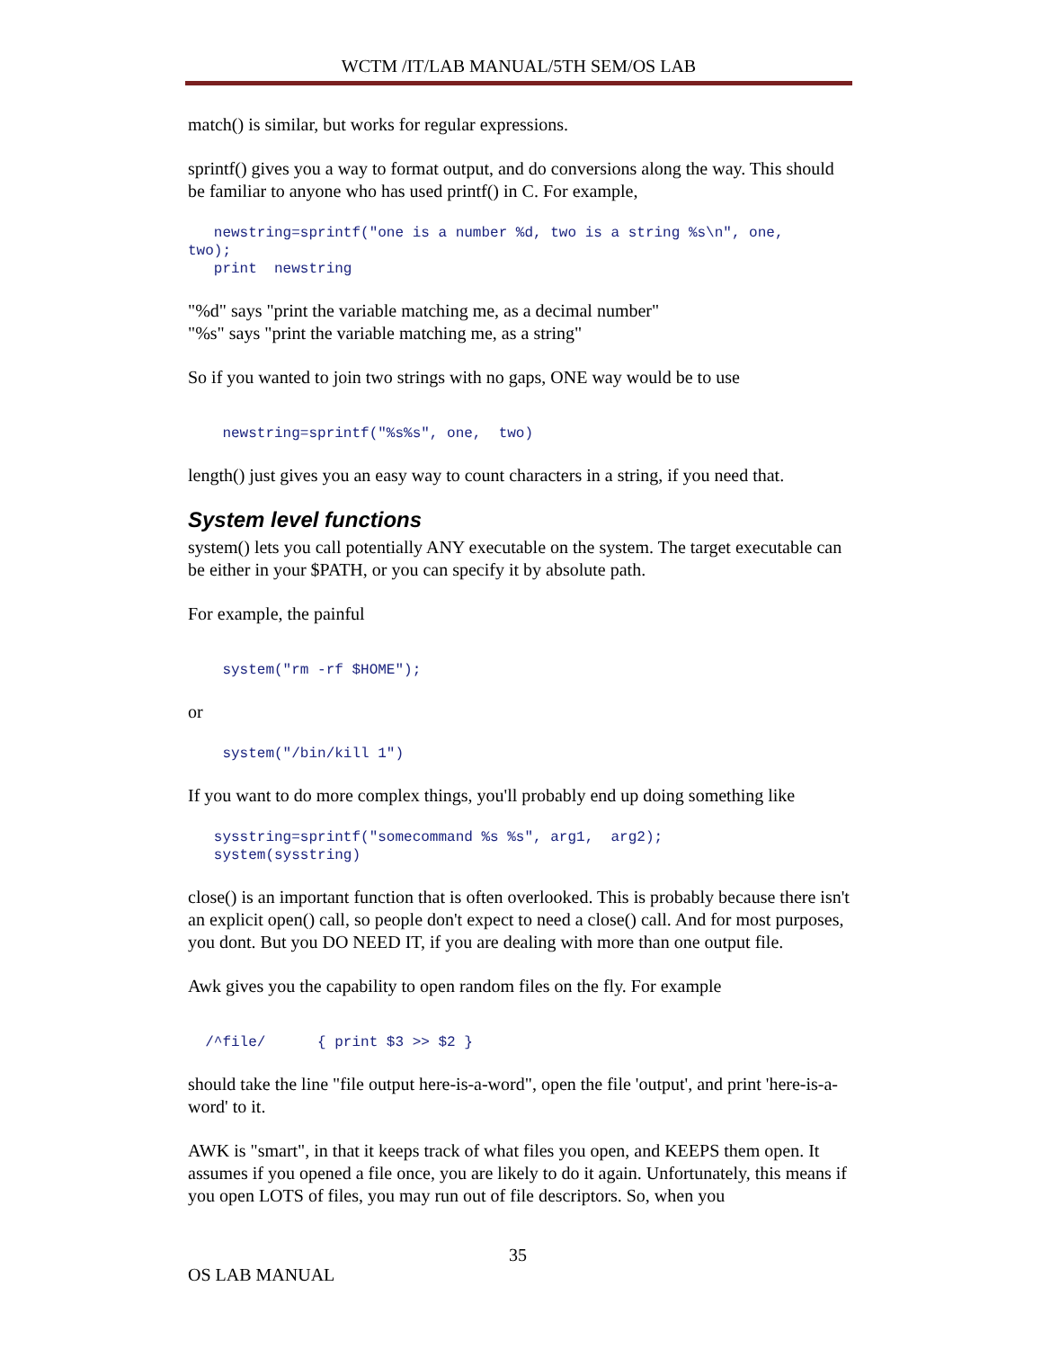WCTM /IT/LAB MANUAL/5TH SEM/OS LAB
match() is similar, but works for regular expressions.
sprintf() gives you a way to format output, and do conversions along the way. This should be familiar to anyone who has used printf() in C. For example,
   newstring=sprintf("one is a number %d, two is a string %s\n", one,
two);
   print  newstring
"%d" says "print the variable matching me, as a decimal number"
"%s" says "print the variable matching me, as a string"
So if you wanted to join two strings with no gaps, ONE way would be to use
    newstring=sprintf("%s%s", one,  two)
length() just gives you an easy way to count characters in a string, if you need that.
System level functions
system() lets you call potentially ANY executable on the system. The target executable can be either in your $PATH, or you can specify it by absolute path.
For example, the painful
    system("rm -rf $HOME");
or
    system("/bin/kill 1")
If you want to do more complex things, you'll probably end up doing something like
   sysstring=sprintf("somecommand %s %s", arg1,  arg2);
   system(sysstring)
close() is an important function that is often overlooked. This is probably because there isn't an explicit open() call, so people don't expect to need a close() call. And for most purposes, you dont. But you DO NEED IT, if you are dealing with more than one output file.
Awk gives you the capability to open random files on the fly. For example
  /^file/      { print $3 >> $2 }
should take the line "file output here-is-a-word", open the file 'output', and print 'here-is-a-word' to it.
AWK is "smart", in that it keeps track of what files you open, and KEEPS them open. It assumes if you opened a file once, you are likely to do it again. Unfortunately, this means if you open LOTS of files, you may run out of file descriptors. So, when you
35
OS LAB MANUAL